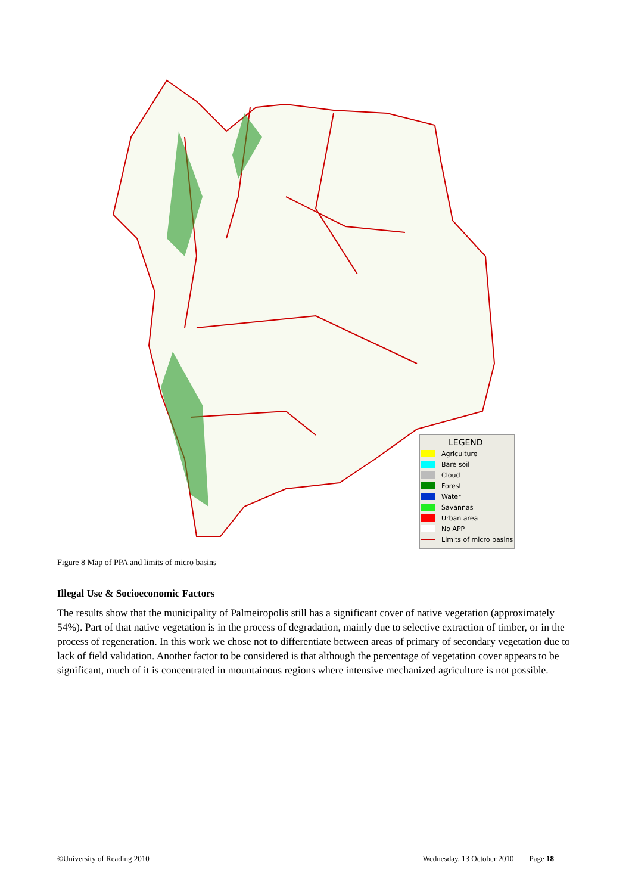LEGEND
Agriculture
Bare soil
Cloud
Forest
Water
Savannas
Urban area
No APP
Limits of micro basins
Figure 8 Map of PPA and limits of micro basins
Illegal Use & Socioeconomic Factors
The results show that the municipality of Palmeiropolis still has a significant cover of native vegetation (approximately 54%). Part of that native vegetation is in the process of degradation, mainly due to selective extraction of timber, or in the process of regeneration. In this work we chose not to differentiate between areas of primary of secondary vegetation due to lack of field validation. Another factor to be considered is that although the percentage of vegetation cover appears to be significant, much of it is concentrated in mountainous regions where intensive mechanized agriculture is not possible.
©University of Reading 2010 Wednesday, 13 October 2010 Page 18